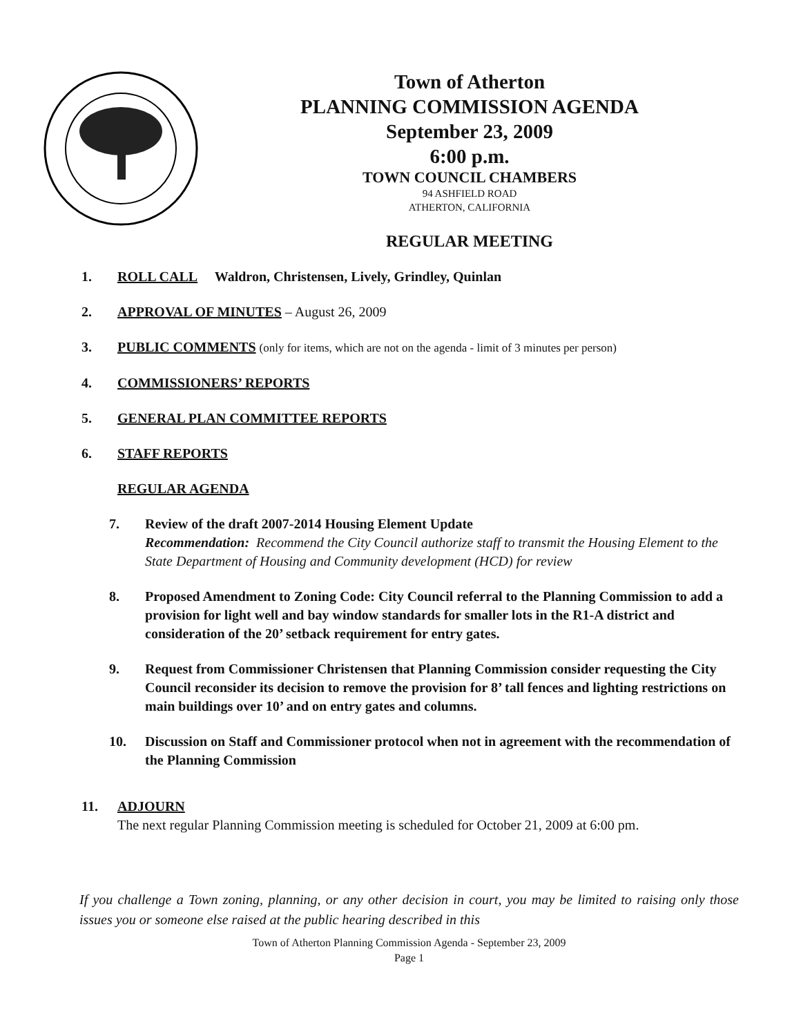Town of Atherton
PLANNING COMMISSION AGENDA
September 23, 2009
6:00 p.m.
TOWN COUNCIL CHAMBERS
94 ASHFIELD ROAD
ATHERTON, CALIFORNIA
REGULAR MEETING
1. ROLL CALL Waldron, Christensen, Lively, Grindley, Quinlan
2. APPROVAL OF MINUTES – August 26, 2009
3. PUBLIC COMMENTS (only for items, which are not on the agenda - limit of 3 minutes per person)
4. COMMISSIONERS’ REPORTS
5. GENERAL PLAN COMMITTEE REPORTS
6. STAFF REPORTS
REGULAR AGENDA
7. Review of the draft 2007-2014 Housing Element Update
Recommendation: Recommend the City Council authorize staff to transmit the Housing Element to the State Department of Housing and Community development (HCD) for review
8. Proposed Amendment to Zoning Code: City Council referral to the Planning Commission to add a provision for light well and bay window standards for smaller lots in the R1-A district and consideration of the 20’ setback requirement for entry gates.
9. Request from Commissioner Christensen that Planning Commission consider requesting the City Council reconsider its decision to remove the provision for 8’ tall fences and lighting restrictions on main buildings over 10’ and on entry gates and columns.
10. Discussion on Staff and Commissioner protocol when not in agreement with the recommendation of the Planning Commission
11. ADJOURN
The next regular Planning Commission meeting is scheduled for October 21, 2009 at 6:00 pm.
If you challenge a Town zoning, planning, or any other decision in court, you may be limited to raising only those issues you or someone else raised at the public hearing described in this
Town of Atherton Planning Commission Agenda - September 23, 2009
Page 1